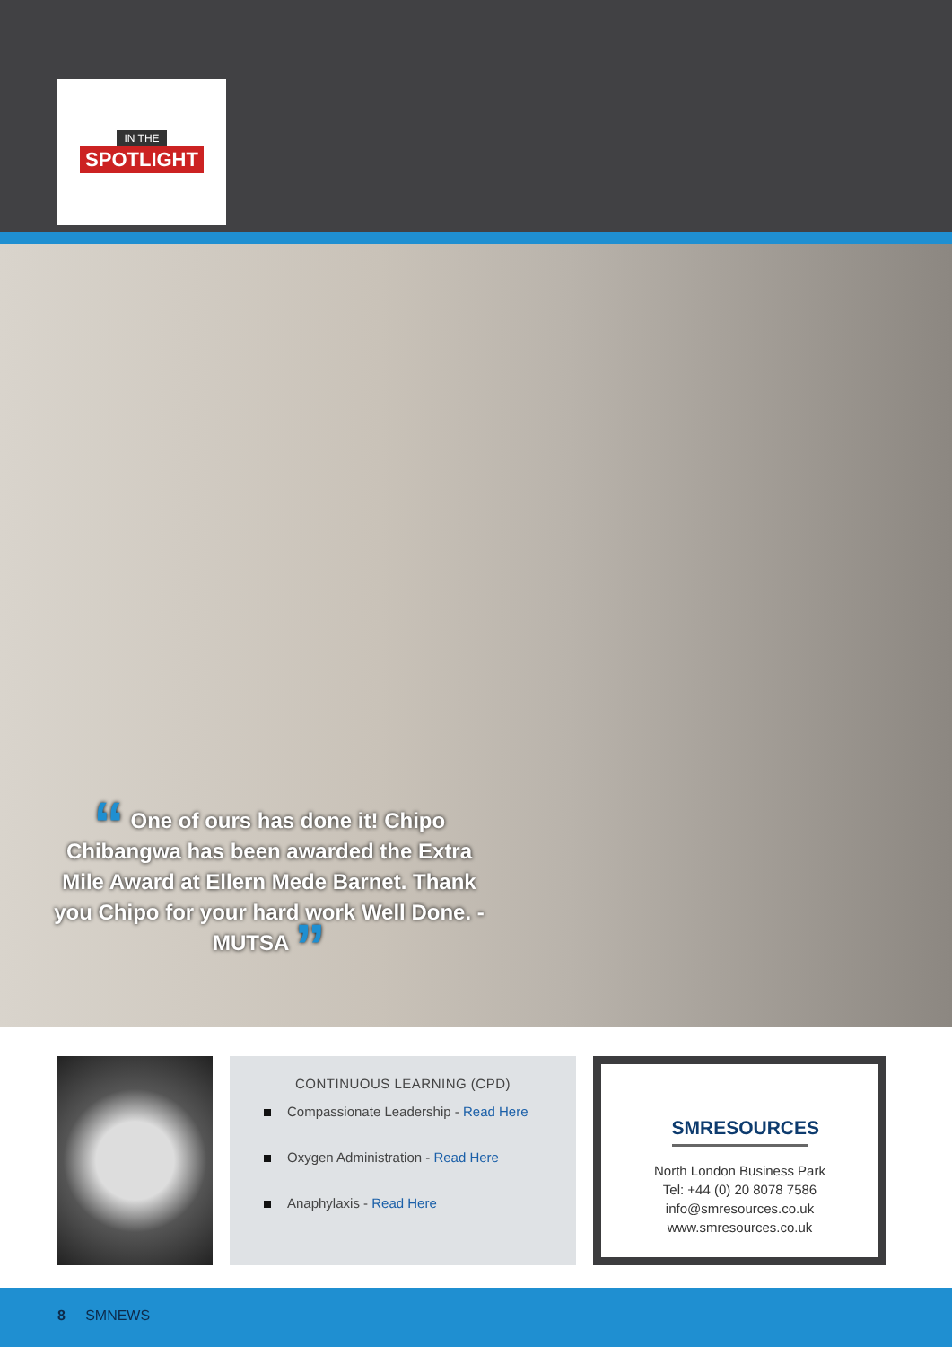IN THE
SPOTLIGHT
“ One of ours has done it! Chipo Chibangwa has been awarded the Extra Mile Award at Ellern Mede Barnet. Thank you Chipo for your hard work Well Done. - MUTSA ”
CONTINUOUS LEARNING (CPD)
Compassionate Leadership - Read Here
Oxygen Administration - Read Here
Anaphylaxis - Read Here
SMRESOURCES
North London Business Park
Tel: +44 (0) 20 8078 7586
info@smresources.co.uk
www.smresources.co.uk
8 SMNEWS